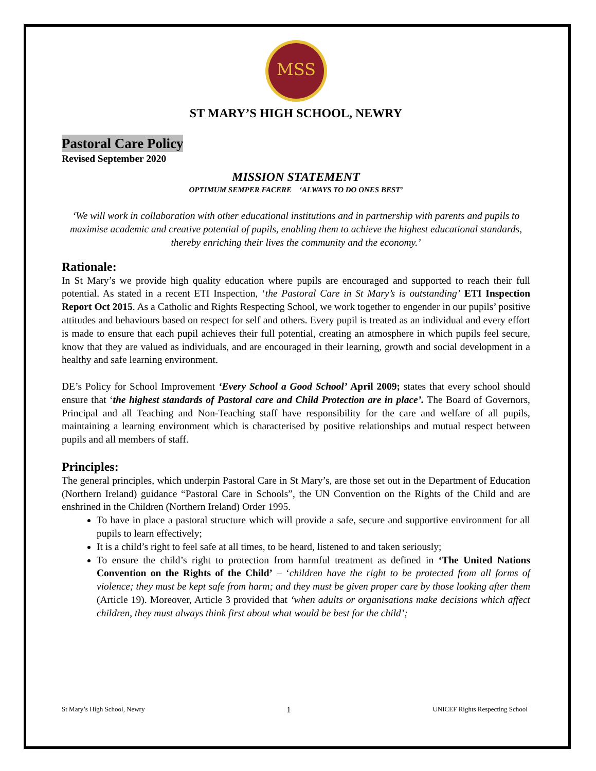MSS
ST MARY’S HIGH SCHOOL, NEWRY
Pastoral Care Policy
Revised September 2020
MISSION STATEMENT
OPTIMUM SEMPER FACERE ‘ALWAYS TO DO ONES BEST’
‘We will work in collaboration with other educational institutions and in partnership with parents and pupils to maximise academic and creative potential of pupils, enabling them to achieve the highest educational standards, thereby enriching their lives the community and the economy.’
Rationale:
In St Mary’s we provide high quality education where pupils are encouraged and supported to reach their full potential. As stated in a recent ETI Inspection, ‘the Pastoral Care in St Mary’s is outstanding’ ETI Inspection Report Oct 2015. As a Catholic and Rights Respecting School, we work together to engender in our pupils’ positive attitudes and behaviours based on respect for self and others. Every pupil is treated as an individual and every effort is made to ensure that each pupil achieves their full potential, creating an atmosphere in which pupils feel secure, know that they are valued as individuals, and are encouraged in their learning, growth and social development in a healthy and safe learning environment.
DE’s Policy for School Improvement ‘Every School a Good School’ April 2009; states that every school should ensure that ‘the highest standards of Pastoral care and Child Protection are in place’. The Board of Governors, Principal and all Teaching and Non-Teaching staff have responsibility for the care and welfare of all pupils, maintaining a learning environment which is characterised by positive relationships and mutual respect between pupils and all members of staff.
Principles:
The general principles, which underpin Pastoral Care in St Mary’s, are those set out in the Department of Education (Northern Ireland) guidance “Pastoral Care in Schools”, the UN Convention on the Rights of the Child and are enshrined in the Children (Northern Ireland) Order 1995.
To have in place a pastoral structure which will provide a safe, secure and supportive environment for all pupils to learn effectively;
It is a child’s right to feel safe at all times, to be heard, listened to and taken seriously;
To ensure the child’s right to protection from harmful treatment as defined in ‘The United Nations Convention on the Rights of the Child’ – ‘children have the right to be protected from all forms of violence; they must be kept safe from harm; and they must be given proper care by those looking after them (Article 19). Moreover, Article 3 provided that ‘when adults or organisations make decisions which affect children, they must always think first about what would be best for the child’;
St Mary’s High School, Newry 1 UNICEF Rights Respecting School